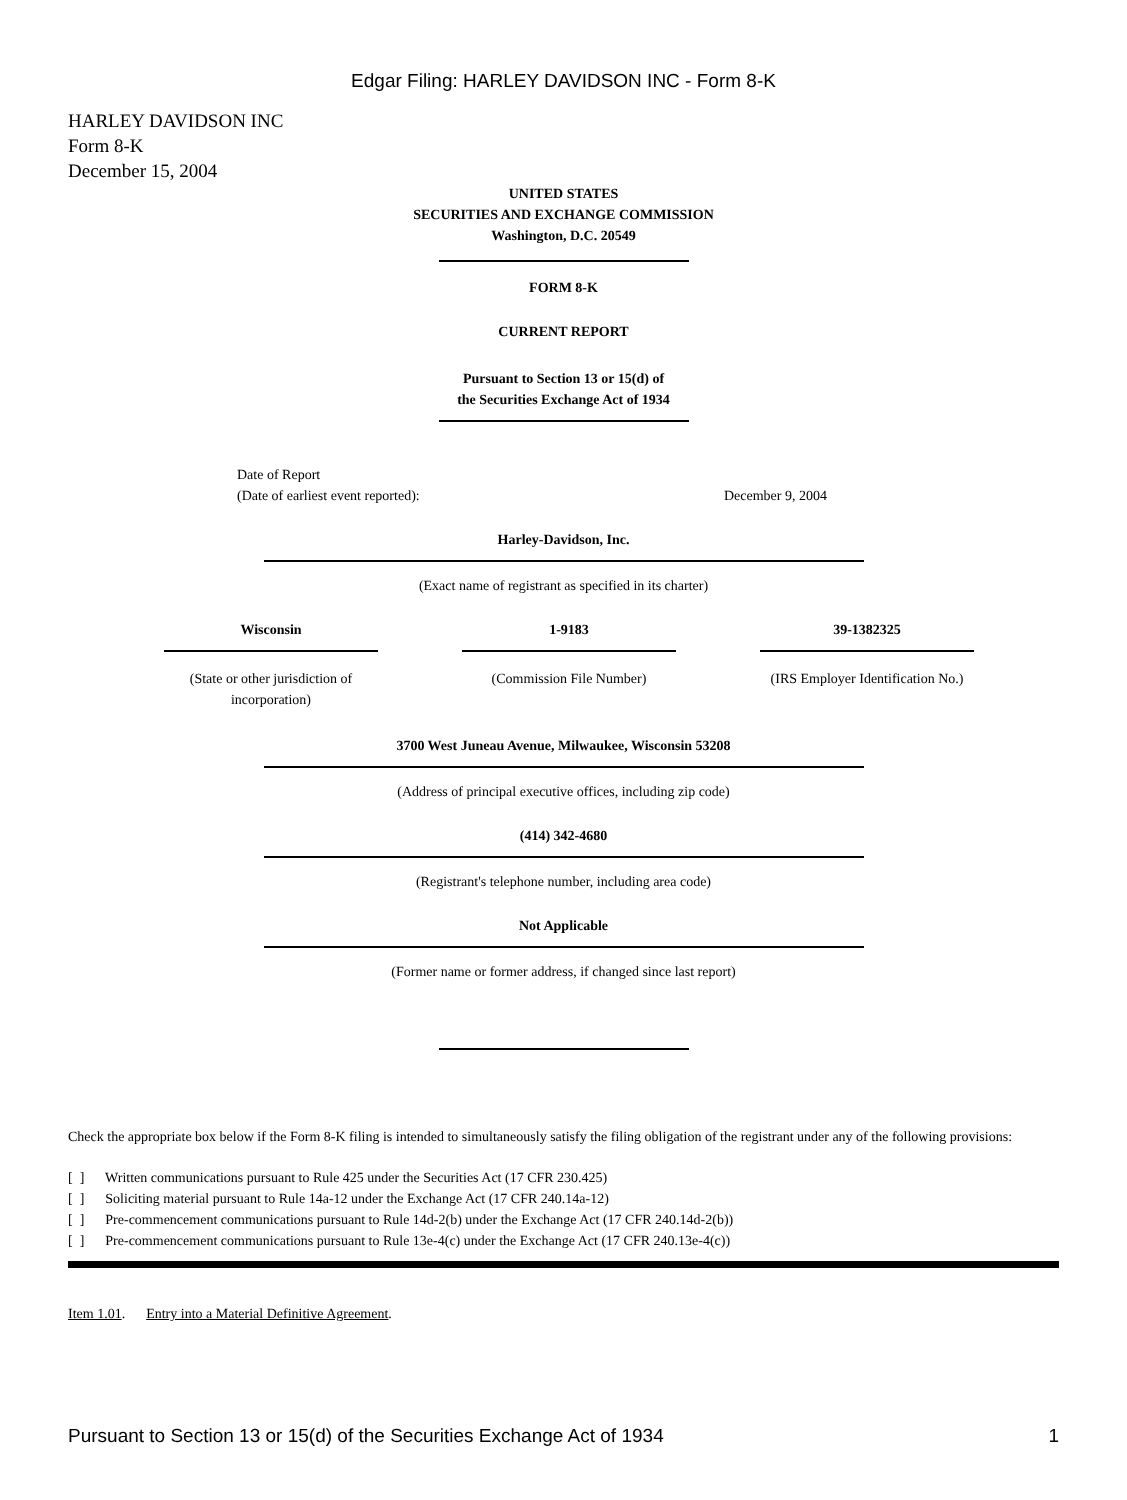Edgar Filing: HARLEY DAVIDSON INC - Form 8-K
HARLEY DAVIDSON INC
Form 8-K
December 15, 2004
UNITED STATES
SECURITIES AND EXCHANGE COMMISSION
Washington, D.C. 20549
FORM 8-K
CURRENT REPORT
Pursuant to Section 13 or 15(d) of
the Securities Exchange Act of 1934
Date of Report
(Date of earliest event reported): December 9, 2004
Harley-Davidson, Inc.
(Exact name of registrant as specified in its charter)
Wisconsin 1-9183 39-1382325
(State or other jurisdiction of incorporation)
(Commission File Number) (IRS Employer Identification No.)
3700 West Juneau Avenue, Milwaukee, Wisconsin 53208
(Address of principal executive offices, including zip code)
(414) 342-4680
(Registrant's telephone number, including area code)
Not Applicable
(Former name or former address, if changed since last report)
Check the appropriate box below if the Form 8-K filing is intended to simultaneously satisfy the filing obligation of the registrant under any of the following provisions:
[ ] Written communications pursuant to Rule 425 under the Securities Act (17 CFR 230.425)
[ ] Soliciting material pursuant to Rule 14a-12 under the Exchange Act (17 CFR 240.14a-12)
[ ] Pre-commencement communications pursuant to Rule 14d-2(b) under the Exchange Act (17 CFR 240.14d-2(b))
[ ] Pre-commencement communications pursuant to Rule 13e-4(c) under the Exchange Act (17 CFR 240.13e-4(c))
Item 1.01. Entry into a Material Definitive Agreement.
Pursuant to Section 13 or 15(d) of the Securities Exchange Act of 1934 1